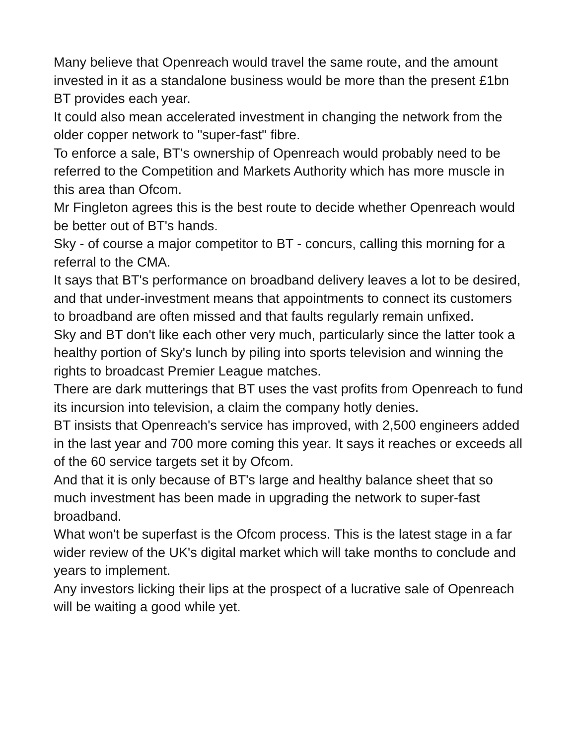Many believe that Openreach would travel the same route, and the amount invested in it as a standalone business would be more than the present £1bn BT provides each year.
It could also mean accelerated investment in changing the network from the older copper network to "super-fast" fibre.
To enforce a sale, BT's ownership of Openreach would probably need to be referred to the Competition and Markets Authority which has more muscle in this area than Ofcom.
Mr Fingleton agrees this is the best route to decide whether Openreach would be better out of BT's hands.
Sky - of course a major competitor to BT - concurs, calling this morning for a referral to the CMA.
It says that BT's performance on broadband delivery leaves a lot to be desired, and that under-investment means that appointments to connect its customers to broadband are often missed and that faults regularly remain unfixed.
Sky and BT don't like each other very much, particularly since the latter took a healthy portion of Sky's lunch by piling into sports television and winning the rights to broadcast Premier League matches.
There are dark mutterings that BT uses the vast profits from Openreach to fund its incursion into television, a claim the company hotly denies.
BT insists that Openreach's service has improved, with 2,500 engineers added in the last year and 700 more coming this year. It says it reaches or exceeds all of the 60 service targets set it by Ofcom.
And that it is only because of BT's large and healthy balance sheet that so much investment has been made in upgrading the network to super-fast broadband.
What won't be superfast is the Ofcom process. This is the latest stage in a far wider review of the UK's digital market which will take months to conclude and years to implement.
Any investors licking their lips at the prospect of a lucrative sale of Openreach will be waiting a good while yet.